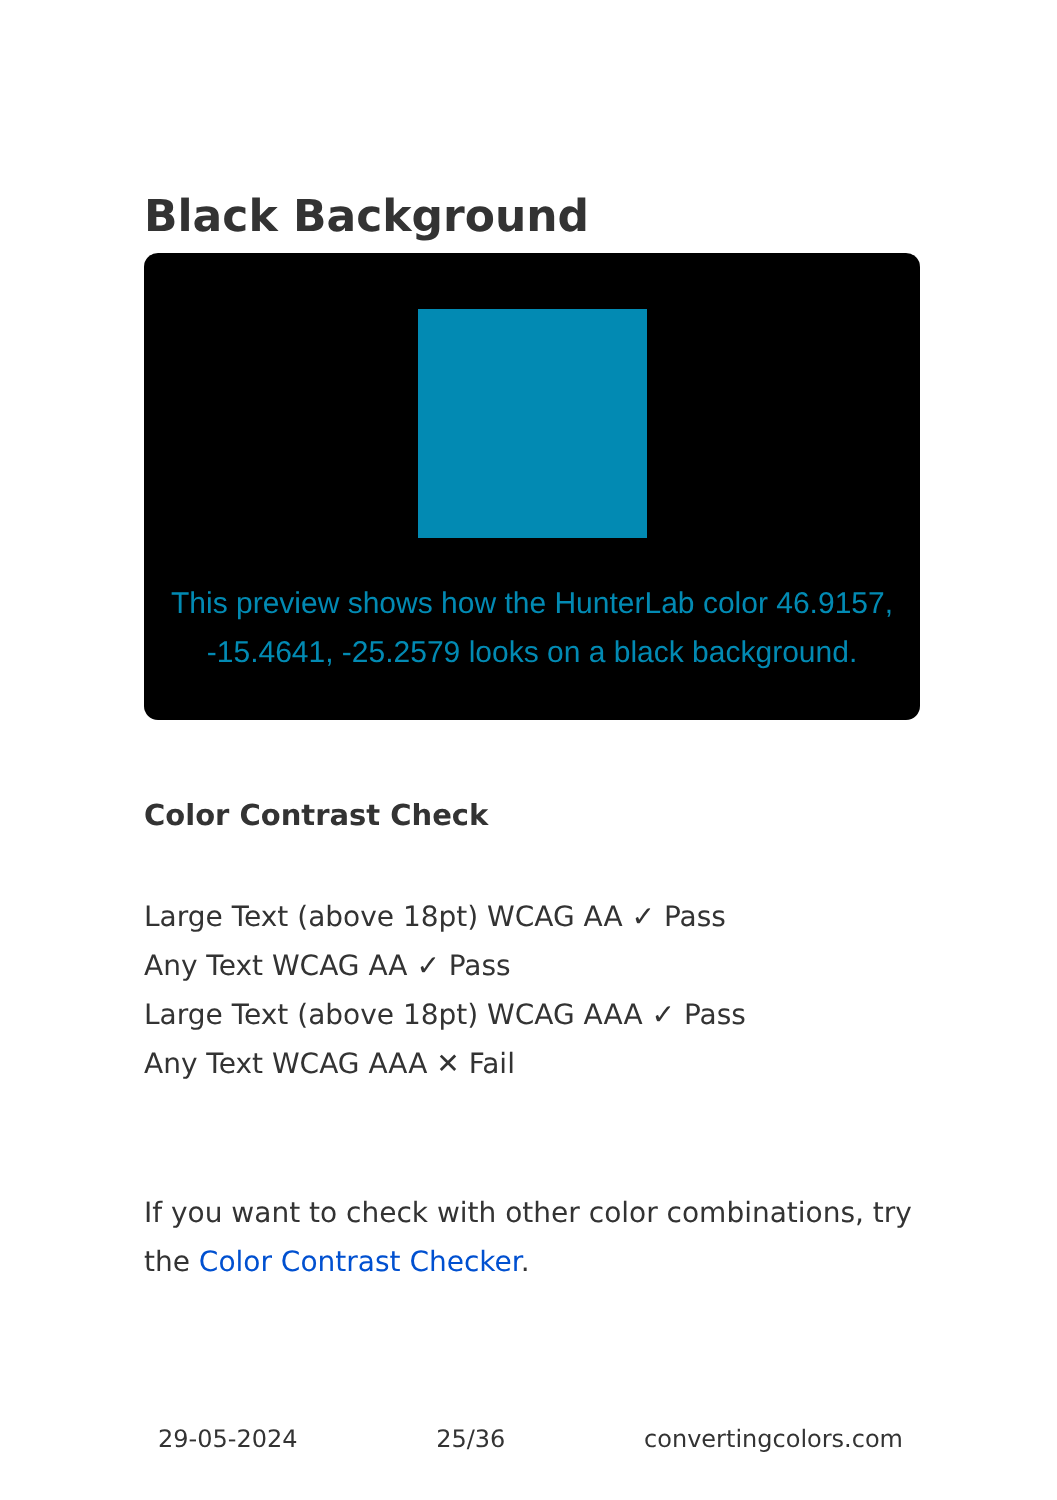Black Background
This preview shows how the HunterLab color 46.9157, -15.4641, -25.2579 looks on a black background.
Color Contrast Check
Large Text (above 18pt) WCAG AA ✓ Pass
Any Text WCAG AA ✓ Pass
Large Text (above 18pt) WCAG AAA ✓ Pass
Any Text WCAG AAA ✕ Fail
If you want to check with other color combinations, try the Color Contrast Checker.
29-05-2024 25/36 convertingcolors.com